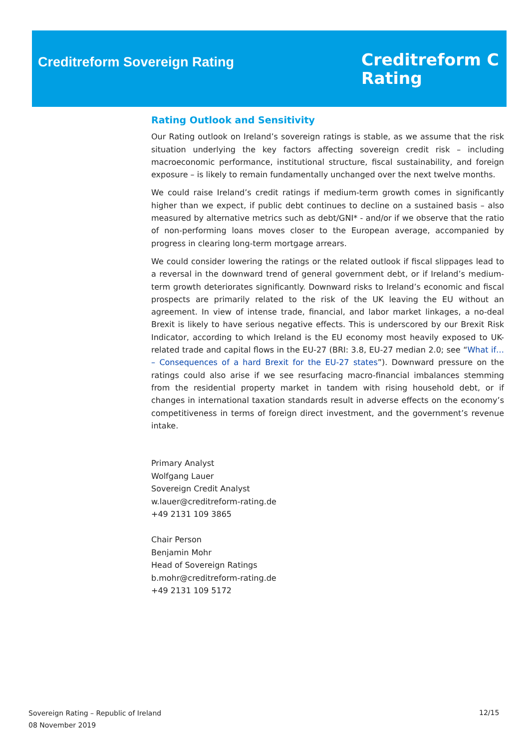Creditreform Sovereign Rating
Creditreform C
Rating
Rating Outlook and Sensitivity
Our Rating outlook on Ireland’s sovereign ratings is stable, as we assume that the risk situation underlying the key factors affecting sovereign credit risk – including macroeconomic performance, institutional structure, fiscal sustainability, and foreign exposure – is likely to remain fundamentally unchanged over the next twelve months.
We could raise Ireland’s credit ratings if medium-term growth comes in significantly higher than we expect, if public debt continues to decline on a sustained basis – also measured by alternative metrics such as debt/GNI* - and/or if we observe that the ratio of non-performing loans moves closer to the European average, accompanied by progress in clearing long-term mortgage arrears.
We could consider lowering the ratings or the related outlook if fiscal slippages lead to a reversal in the downward trend of general government debt, or if Ireland’s medium-term growth deteriorates significantly. Downward risks to Ireland’s economic and fiscal prospects are primarily related to the risk of the UK leaving the EU without an agreement. In view of intense trade, financial, and labor market linkages, a no-deal Brexit is likely to have serious negative effects. This is underscored by our Brexit Risk Indicator, according to which Ireland is the EU economy most heavily exposed to UK-related trade and capital flows in the EU-27 (BRI: 3.8, EU-27 median 2.0; see “What if… – Consequences of a hard Brexit for the EU-27 states”). Downward pressure on the ratings could also arise if we see resurfacing macro-financial imbalances stemming from the residential property market in tandem with rising household debt, or if changes in international taxation standards result in adverse effects on the economy’s competitiveness in terms of foreign direct investment, and the government’s revenue intake.
Primary Analyst
Wolfgang Lauer
Sovereign Credit Analyst
w.lauer@creditreform-rating.de
+49 2131 109 3865
Chair Person
Benjamin Mohr
Head of Sovereign Ratings
b.mohr@creditreform-rating.de
+49 2131 109 5172
Sovereign Rating – Republic of Ireland
08 November 2019
12/15